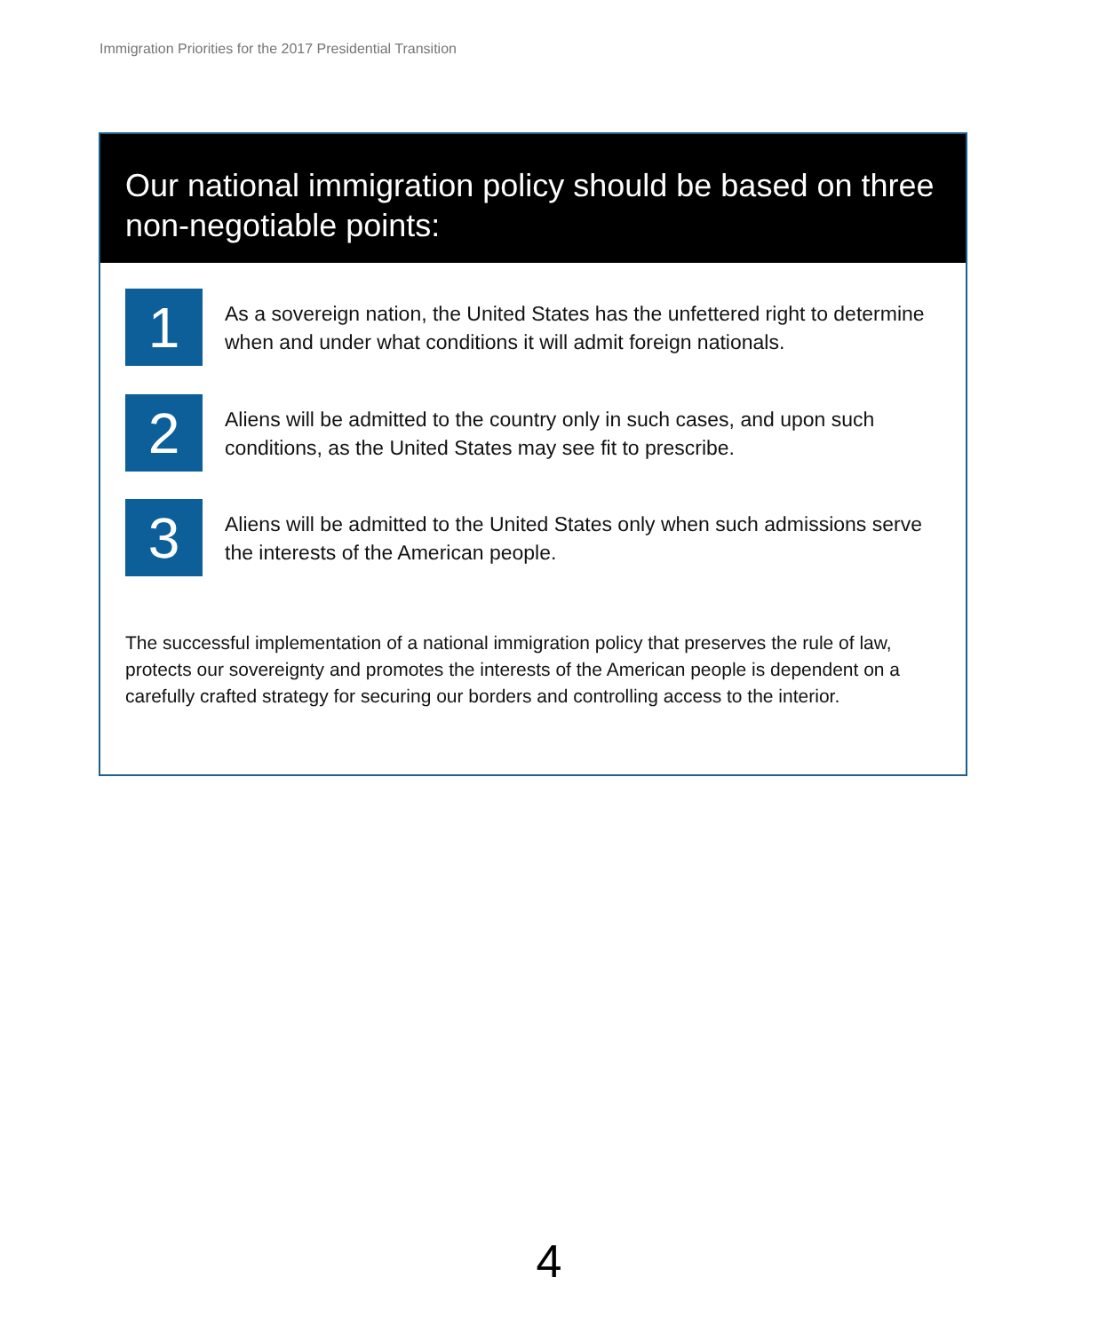Immigration Priorities for the 2017 Presidential Transition
Our national immigration policy should be based on three non-negotiable points:
1
As a sovereign nation, the United States has the unfettered right to determine when and under what conditions it will admit foreign nationals.
2
Aliens will be admitted to the country only in such cases, and upon such conditions, as the United States may see fit to prescribe.
3
Aliens will be admitted to the United States only when such admissions serve the interests of the American people.
The successful implementation of a national immigration policy that preserves the rule of law, protects our sovereignty and promotes the interests of the American people is dependent on a carefully crafted strategy for securing our borders and controlling access to the interior.
4